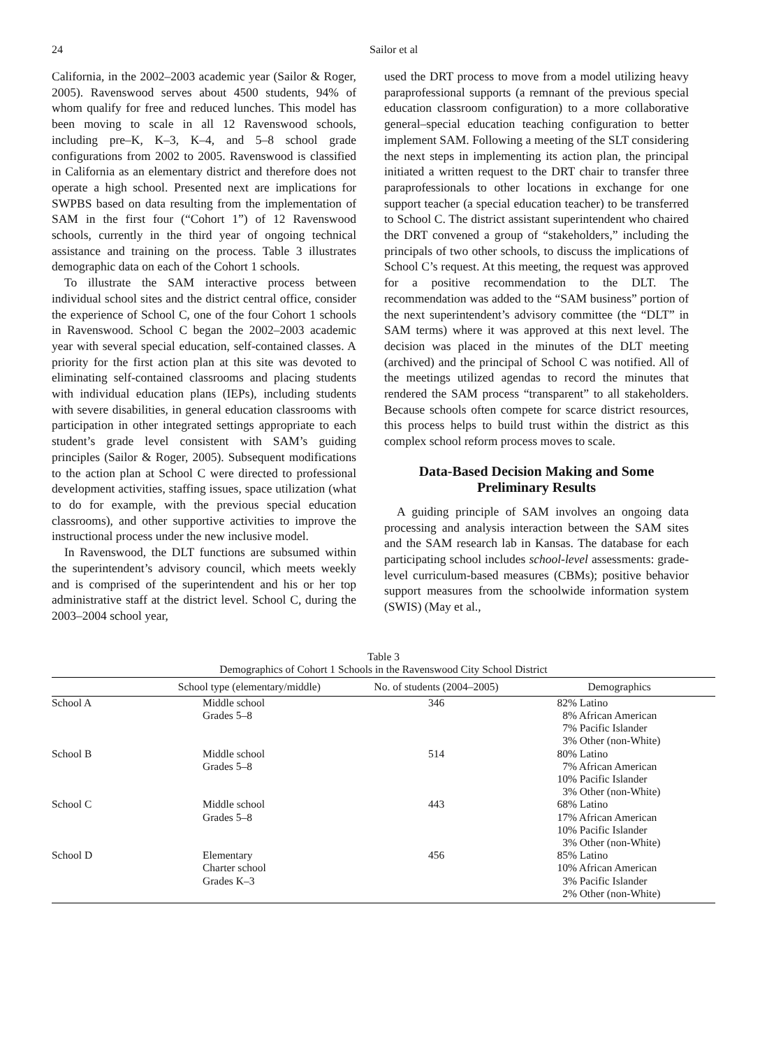24 Sailor et al
California, in the 2002–2003 academic year (Sailor & Roger, 2005). Ravenswood serves about 4500 students, 94% of whom qualify for free and reduced lunches. This model has been moving to scale in all 12 Ravenswood schools, including pre–K, K–3, K–4, and 5–8 school grade configurations from 2002 to 2005. Ravenswood is classified in California as an elementary district and therefore does not operate a high school. Presented next are implications for SWPBS based on data resulting from the implementation of SAM in the first four (“Cohort 1”) of 12 Ravenswood schools, currently in the third year of ongoing technical assistance and training on the process. Table 3 illustrates demographic data on each of the Cohort 1 schools.
To illustrate the SAM interactive process between individual school sites and the district central office, consider the experience of School C, one of the four Cohort 1 schools in Ravenswood. School C began the 2002–2003 academic year with several special education, self-contained classes. A priority for the first action plan at this site was devoted to eliminating self-contained classrooms and placing students with individual education plans (IEPs), including students with severe disabilities, in general education classrooms with participation in other integrated settings appropriate to each student’s grade level consistent with SAM’s guiding principles (Sailor & Roger, 2005). Subsequent modifications to the action plan at School C were directed to professional development activities, staffing issues, space utilization (what to do for example, with the previous special education classrooms), and other supportive activities to improve the instructional process under the new inclusive model.
In Ravenswood, the DLT functions are subsumed within the superintendent’s advisory council, which meets weekly and is comprised of the superintendent and his or her top administrative staff at the district level. School C, during the 2003–2004 school year,
used the DRT process to move from a model utilizing heavy paraprofessional supports (a remnant of the previous special education classroom configuration) to a more collaborative general–special education teaching configuration to better implement SAM. Following a meeting of the SLT considering the next steps in implementing its action plan, the principal initiated a written request to the DRT chair to transfer three paraprofessionals to other locations in exchange for one support teacher (a special education teacher) to be transferred to School C. The district assistant superintendent who chaired the DRT convened a group of “stakeholders,” including the principals of two other schools, to discuss the implications of School C’s request. At this meeting, the request was approved for a positive recommendation to the DLT. The recommendation was added to the “SAM business” portion of the next superintendent’s advisory committee (the “DLT” in SAM terms) where it was approved at this next level. The decision was placed in the minutes of the DLT meeting (archived) and the principal of School C was notified. All of the meetings utilized agendas to record the minutes that rendered the SAM process “transparent” to all stakeholders. Because schools often compete for scarce district resources, this process helps to build trust within the district as this complex school reform process moves to scale.
Data-Based Decision Making and Some Preliminary Results
A guiding principle of SAM involves an ongoing data processing and analysis interaction between the SAM sites and the SAM research lab in Kansas. The database for each participating school includes school-level assessments: grade-level curriculum-based measures (CBMs); positive behavior support measures from the schoolwide information system (SWIS) (May et al.,
Table 3
Demographics of Cohort 1 Schools in the Ravenswood City School District
| | School type (elementary/middle) | No. of students (2004–2005) | Demographics |
| --- | --- | --- | --- |
| School A | Middle school Grades 5–8 | 346 | 82% Latino 8% African American 7% Pacific Islander 3% Other (non-White) |
| School B | Middle school Grades 5–8 | 514 | 80% Latino 7% African American 10% Pacific Islander 3% Other (non-White) |
| School C | Middle school Grades 5–8 | 443 | 68% Latino 17% African American 10% Pacific Islander 3% Other (non-White) |
| School D | Elementary Charter school Grades K–3 | 456 | 85% Latino 10% African American 3% Pacific Islander 2% Other (non-White) |